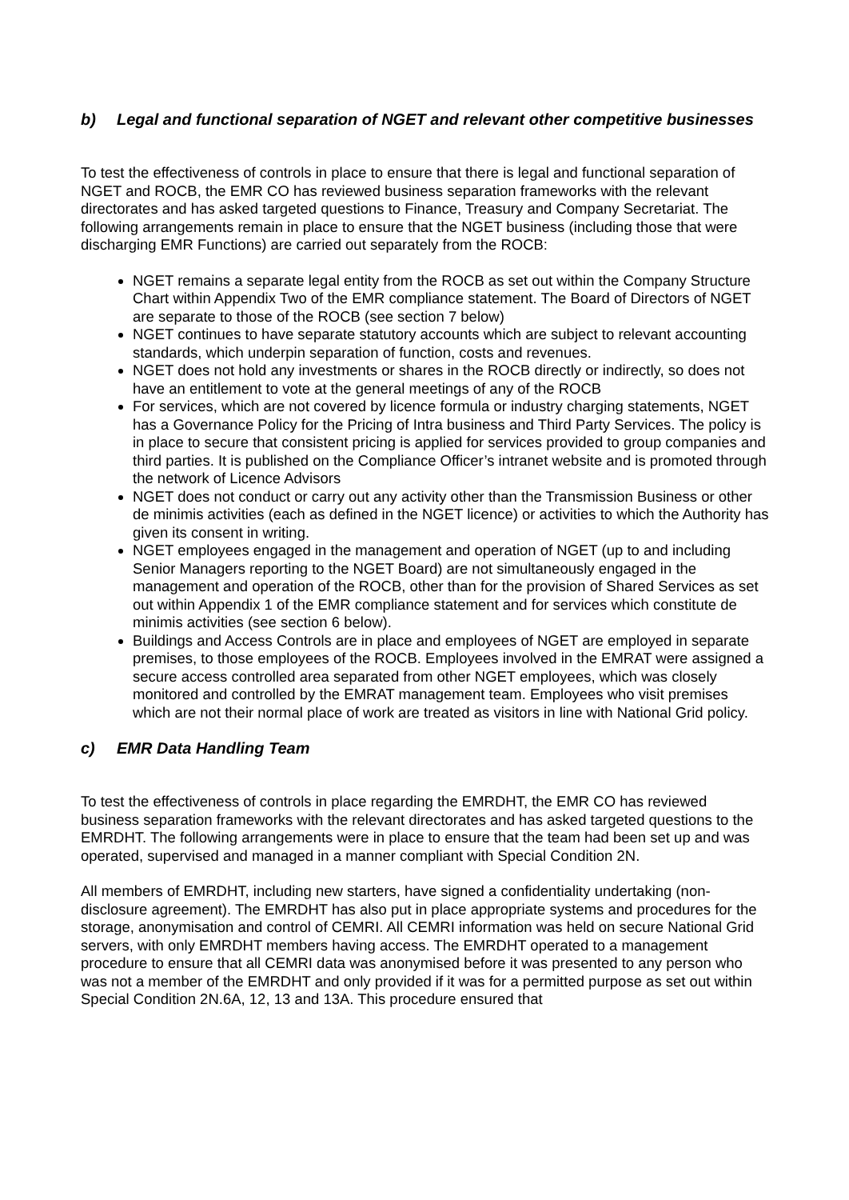b) Legal and functional separation of NGET and relevant other competitive businesses
To test the effectiveness of controls in place to ensure that there is legal and functional separation of NGET and ROCB, the EMR CO has reviewed business separation frameworks with the relevant directorates and has asked targeted questions to Finance, Treasury and Company Secretariat. The following arrangements remain in place to ensure that the NGET business (including those that were discharging EMR Functions) are carried out separately from the ROCB:
NGET remains a separate legal entity from the ROCB as set out within the Company Structure Chart within Appendix Two of the EMR compliance statement. The Board of Directors of NGET are separate to those of the ROCB (see section 7 below)
NGET continues to have separate statutory accounts which are subject to relevant accounting standards, which underpin separation of function, costs and revenues.
NGET does not hold any investments or shares in the ROCB directly or indirectly, so does not have an entitlement to vote at the general meetings of any of the ROCB
For services, which are not covered by licence formula or industry charging statements, NGET has a Governance Policy for the Pricing of Intra business and Third Party Services. The policy is in place to secure that consistent pricing is applied for services provided to group companies and third parties. It is published on the Compliance Officer’s intranet website and is promoted through the network of Licence Advisors
NGET does not conduct or carry out any activity other than the Transmission Business or other de minimis activities (each as defined in the NGET licence) or activities to which the Authority has given its consent in writing.
NGET employees engaged in the management and operation of NGET (up to and including Senior Managers reporting to the NGET Board) are not simultaneously engaged in the management and operation of the ROCB, other than for the provision of Shared Services as set out within Appendix 1 of the EMR compliance statement and for services which constitute de minimis activities (see section 6 below).
Buildings and Access Controls are in place and employees of NGET are employed in separate premises, to those employees of the ROCB. Employees involved in the EMRAT were assigned a secure access controlled area separated from other NGET employees, which was closely monitored and controlled by the EMRAT management team. Employees who visit premises which are not their normal place of work are treated as visitors in line with National Grid policy.
c) EMR Data Handling Team
To test the effectiveness of controls in place regarding the EMRDHT, the EMR CO has reviewed business separation frameworks with the relevant directorates and has asked targeted questions to the EMRDHT. The following arrangements were in place to ensure that the team had been set up and was operated, supervised and managed in a manner compliant with Special Condition 2N.
All members of EMRDHT, including new starters, have signed a confidentiality undertaking (non-disclosure agreement). The EMRDHT has also put in place appropriate systems and procedures for the storage, anonymisation and control of CEMRI. All CEMRI information was held on secure National Grid servers, with only EMRDHT members having access. The EMRDHT operated to a management procedure to ensure that all CEMRI data was anonymised before it was presented to any person who was not a member of the EMRDHT and only provided if it was for a permitted purpose as set out within Special Condition 2N.6A, 12, 13 and 13A. This procedure ensured that